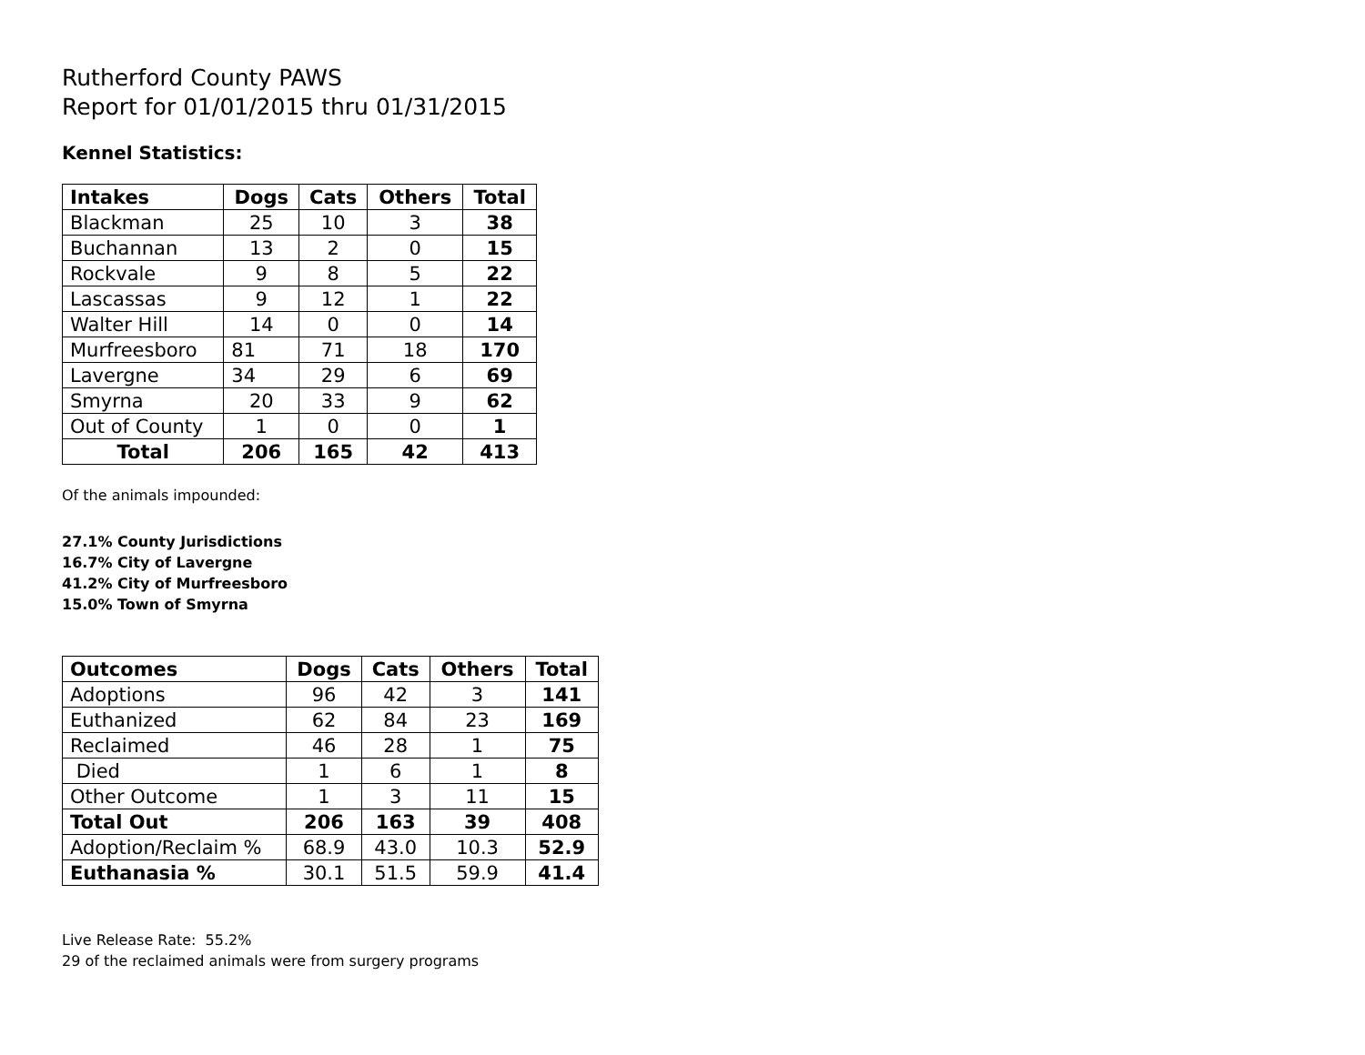Rutherford County PAWS
Report for 01/01/2015 thru 01/31/2015
Kennel Statistics:
| Intakes | Dogs | Cats | Others | Total |
| --- | --- | --- | --- | --- |
| Blackman | 25 | 10 | 3 | 38 |
| Buchannan | 13 | 2 | 0 | 15 |
| Rockvale | 9 | 8 | 5 | 22 |
| Lascassas | 9 | 12 | 1 | 22 |
| Walter Hill | 14 | 0 | 0 | 14 |
| Murfreesboro | 81 | 71 | 18 | 170 |
| Lavergne | 34 | 29 | 6 | 69 |
| Smyrna | 20 | 33 | 9 | 62 |
| Out of County | 1 | 0 | 0 | 1 |
| Total | 206 | 165 | 42 | 413 |
Of the animals impounded:
27.1% County Jurisdictions
16.7% City of Lavergne
41.2% City of Murfreesboro
15.0% Town of Smyrna
| Outcomes | Dogs | Cats | Others | Total |
| --- | --- | --- | --- | --- |
| Adoptions | 96 | 42 | 3 | 141 |
| Euthanized | 62 | 84 | 23 | 169 |
| Reclaimed | 46 | 28 | 1 | 75 |
| Died | 1 | 6 | 1 | 8 |
| Other Outcome | 1 | 3 | 11 | 15 |
| Total Out | 206 | 163 | 39 | 408 |
| Adoption/Reclaim % | 68.9 | 43.0 | 10.3 | 52.9 |
| Euthanasia % | 30.1 | 51.5 | 59.9 | 41.4 |
Live Release Rate: 55.2%
29 of the reclaimed animals were from surgery programs